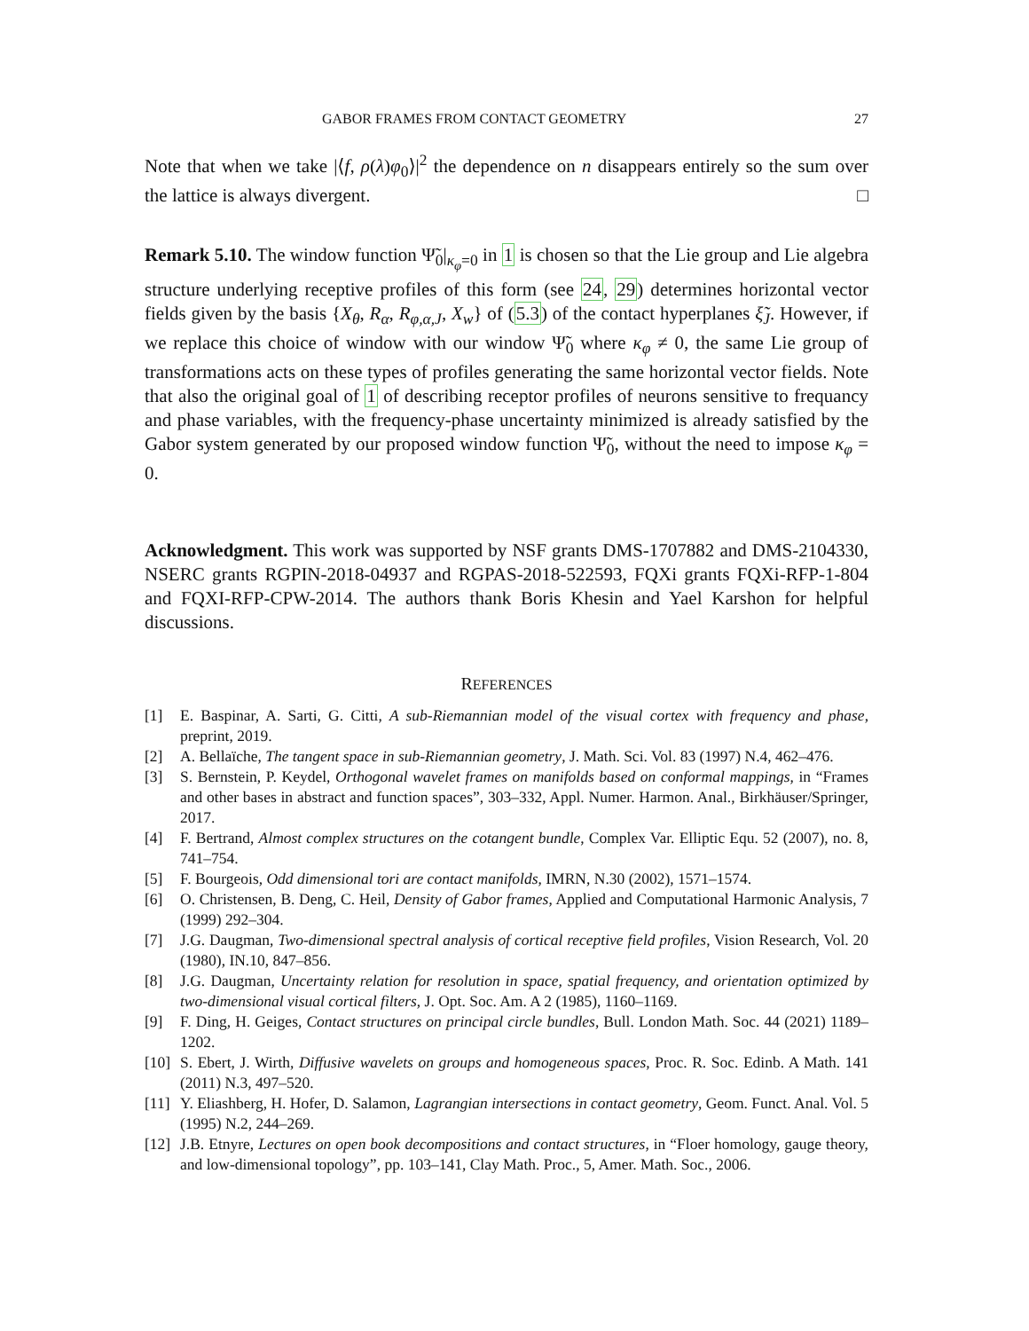GABOR FRAMES FROM CONTACT GEOMETRY 27
Note that when we take |⟨f, ρ(λ)φ<sub>0</sub>⟩|<sup>2</sup> the dependence on n disappears entirely so the sum over the lattice is always divergent. □
Remark 5.10. The window function Ψ̃<sub>0</sub>|<sub>κ<sub>φ</sub>=0</sub> in 1 is chosen so that the Lie group and Lie algebra structure underlying receptive profiles of this form (see 24, 29) determines horizontal vector fields given by the basis {X<sub>θ</sub>, R<sub>α</sub>, R<sub>φ,α,J</sub>, X<sub>w</sub>} of (5.3) of the contact hyperplanes ξ̃<sub>J</sub>. However, if we replace this choice of window with our window Ψ̃<sub>0</sub> where κ<sub>φ</sub> ≠ 0, the same Lie group of transformations acts on these types of profiles generating the same horizontal vector fields. Note that also the original goal of 1 of describing receptor profiles of neurons sensitive to frequancy and phase variables, with the frequency-phase uncertainty minimized is already satisfied by the Gabor system generated by our proposed window function Ψ̃<sub>0</sub>, without the need to impose κ<sub>φ</sub> = 0.
Acknowledgment. This work was supported by NSF grants DMS-1707882 and DMS-2104330, NSERC grants RGPIN-2018-04937 and RGPAS-2018-522593, FQXi grants FQXi-RFP-1-804 and FQXI-RFP-CPW-2014. The authors thank Boris Khesin and Yael Karshon for helpful discussions.
REFERENCES
[1] E. Baspinar, A. Sarti, G. Citti, A sub-Riemannian model of the visual cortex with frequency and phase, preprint, 2019.
[2] A. Bellaïche, The tangent space in sub-Riemannian geometry, J. Math. Sci. Vol. 83 (1997) N.4, 462–476.
[3] S. Bernstein, P. Keydel, Orthogonal wavelet frames on manifolds based on conformal mappings, in “Frames and other bases in abstract and function spaces”, 303–332, Appl. Numer. Harmon. Anal., Birkhäuser/Springer, 2017.
[4] F. Bertrand, Almost complex structures on the cotangent bundle, Complex Var. Elliptic Equ. 52 (2007), no. 8, 741–754.
[5] F. Bourgeois, Odd dimensional tori are contact manifolds, IMRN, N.30 (2002), 1571–1574.
[6] O. Christensen, B. Deng, C. Heil, Density of Gabor frames, Applied and Computational Harmonic Analysis, 7 (1999) 292–304.
[7] J.G. Daugman, Two-dimensional spectral analysis of cortical receptive field profiles, Vision Research, Vol. 20 (1980), IN.10, 847–856.
[8] J.G. Daugman, Uncertainty relation for resolution in space, spatial frequency, and orientation optimized by two-dimensional visual cortical filters, J. Opt. Soc. Am. A 2 (1985), 1160–1169.
[9] F. Ding, H. Geiges, Contact structures on principal circle bundles, Bull. London Math. Soc. 44 (2021) 1189–1202.
[10] S. Ebert, J. Wirth, Diffusive wavelets on groups and homogeneous spaces, Proc. R. Soc. Edinb. A Math. 141 (2011) N.3, 497–520.
[11] Y. Eliashberg, H. Hofer, D. Salamon, Lagrangian intersections in contact geometry, Geom. Funct. Anal. Vol. 5 (1995) N.2, 244–269.
[12] J.B. Etnyre, Lectures on open book decompositions and contact structures, in “Floer homology, gauge theory, and low-dimensional topology”, pp. 103–141, Clay Math. Proc., 5, Amer. Math. Soc., 2006.